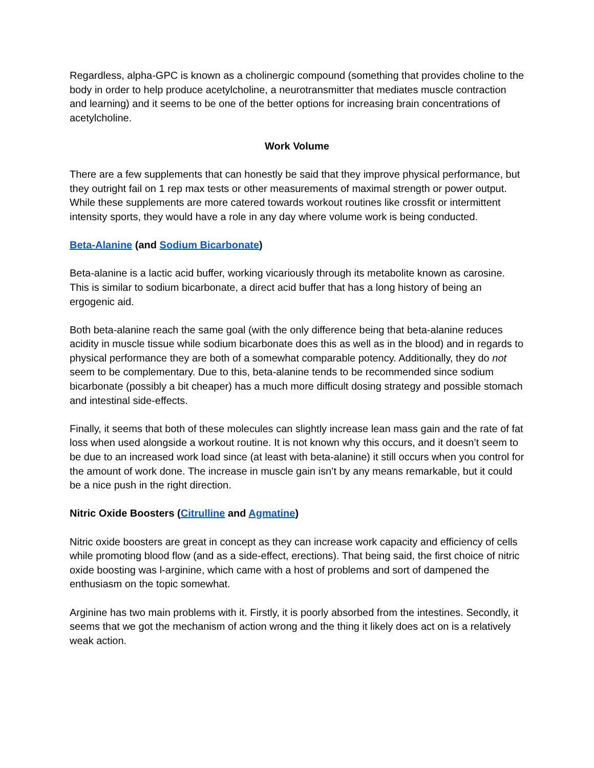Regardless, alpha-GPC is known as a cholinergic compound (something that provides choline to the body in order to help produce acetylcholine, a neurotransmitter that mediates muscle contraction and learning) and it seems to be one of the better options for increasing brain concentrations of acetylcholine.
Work Volume
There are a few supplements that can honestly be said that they improve physical performance, but they outright fail on 1 rep max tests or other measurements of maximal strength or power output. While these supplements are more catered towards workout routines like crossfit or intermittent intensity sports, they would have a role in any day where volume work is being conducted.
Beta-Alanine (and Sodium Bicarbonate)
Beta-alanine is a lactic acid buffer, working vicariously through its metabolite known as carosine. This is similar to sodium bicarbonate, a direct acid buffer that has a long history of being an ergogenic aid.
Both beta-alanine reach the same goal (with the only difference being that beta-alanine reduces acidity in muscle tissue while sodium bicarbonate does this as well as in the blood) and in regards to physical performance they are both of a somewhat comparable potency. Additionally, they do not seem to be complementary. Due to this, beta-alanine tends to be recommended since sodium bicarbonate (possibly a bit cheaper) has a much more difficult dosing strategy and possible stomach and intestinal side-effects.
Finally, it seems that both of these molecules can slightly increase lean mass gain and the rate of fat loss when used alongside a workout routine. It is not known why this occurs, and it doesn’t seem to be due to an increased work load since (at least with beta-alanine) it still occurs when you control for the amount of work done. The increase in muscle gain isn’t by any means remarkable, but it could be a nice push in the right direction.
Nitric Oxide Boosters (Citrulline and Agmatine)
Nitric oxide boosters are great in concept as they can increase work capacity and efficiency of cells while promoting blood flow (and as a side-effect, erections). That being said, the first choice of nitric oxide boosting was l-arginine, which came with a host of problems and sort of dampened the enthusiasm on the topic somewhat.
Arginine has two main problems with it. Firstly, it is poorly absorbed from the intestines. Secondly, it seems that we got the mechanism of action wrong and the thing it likely does act on is a relatively weak action.